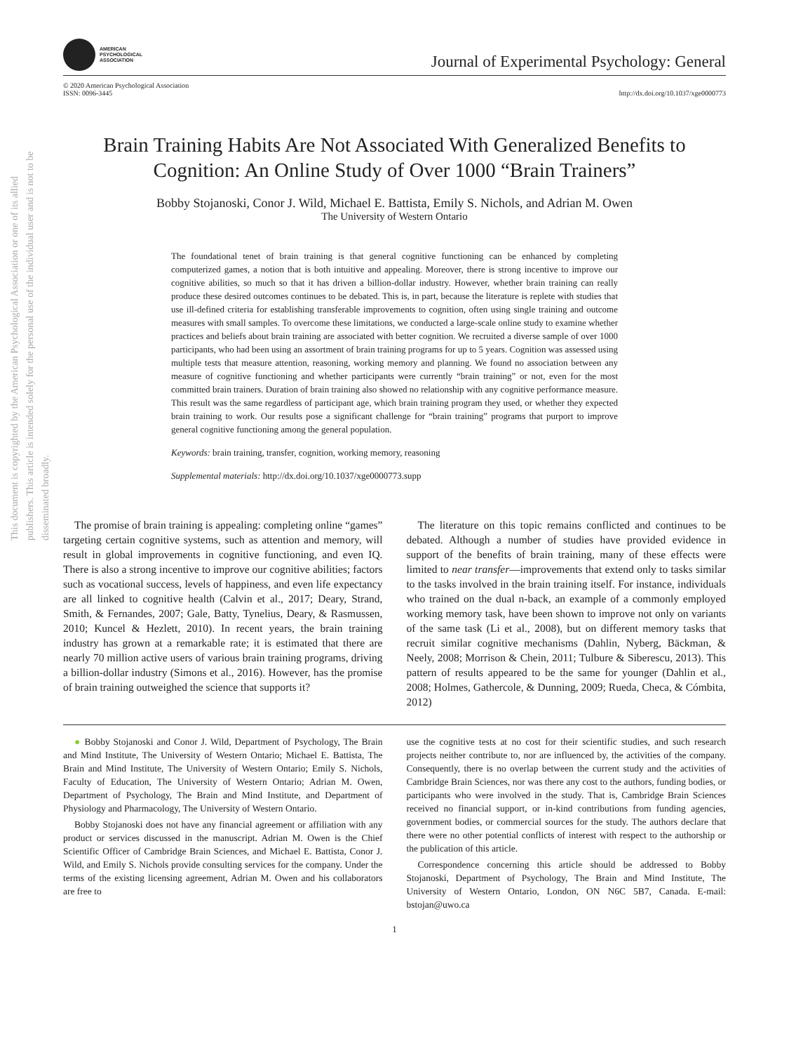This document is copyrighted by the American Psychological Association or one of its allied publishers. This article is intended solely for the personal use of the individual user and is not to be disseminated broadly.
AMERICAN
PSYCHOLOGICAL
ASSOCIATION
Journal of Experimental Psychology: General
© 2020 American Psychological Association
ISSN: 0096-3445
http://dx.doi.org/10.1037/xge0000773
Brain Training Habits Are Not Associated With Generalized Benefits to Cognition: An Online Study of Over 1000 “Brain Trainers”
Bobby Stojanoski, Conor J. Wild, Michael E. Battista, Emily S. Nichols, and Adrian M. Owen
The University of Western Ontario
The foundational tenet of brain training is that general cognitive functioning can be enhanced by completing computerized games, a notion that is both intuitive and appealing. Moreover, there is strong incentive to improve our cognitive abilities, so much so that it has driven a billion-dollar industry. However, whether brain training can really produce these desired outcomes continues to be debated. This is, in part, because the literature is replete with studies that use ill-defined criteria for establishing transferable improvements to cognition, often using single training and outcome measures with small samples. To overcome these limitations, we conducted a large-scale online study to examine whether practices and beliefs about brain training are associated with better cognition. We recruited a diverse sample of over 1000 participants, who had been using an assortment of brain training programs for up to 5 years. Cognition was assessed using multiple tests that measure attention, reasoning, working memory and planning. We found no association between any measure of cognitive functioning and whether participants were currently “brain training” or not, even for the most committed brain trainers. Duration of brain training also showed no relationship with any cognitive performance measure. This result was the same regardless of participant age, which brain training program they used, or whether they expected brain training to work. Our results pose a significant challenge for “brain training” programs that purport to improve general cognitive functioning among the general population.
Keywords: brain training, transfer, cognition, working memory, reasoning
Supplemental materials: http://dx.doi.org/10.1037/xge0000773.supp
The promise of brain training is appealing: completing online “games” targeting certain cognitive systems, such as attention and memory, will result in global improvements in cognitive functioning, and even IQ. There is also a strong incentive to improve our cognitive abilities; factors such as vocational success, levels of happiness, and even life expectancy are all linked to cognitive health (Calvin et al., 2017; Deary, Strand, Smith, & Fernandes, 2007; Gale, Batty, Tynelius, Deary, & Rasmussen, 2010; Kuncel & Hezlett, 2010). In recent years, the brain training industry has grown at a remarkable rate; it is estimated that there are nearly 70 million active users of various brain training programs, driving a billion-dollar industry (Simons et al., 2016). However, has the promise of brain training outweighed the science that supports it?
The literature on this topic remains conflicted and continues to be debated. Although a number of studies have provided evidence in support of the benefits of brain training, many of these effects were limited to near transfer—improvements that extend only to tasks similar to the tasks involved in the brain training itself. For instance, individuals who trained on the dual n-back, an example of a commonly employed working memory task, have been shown to improve not only on variants of the same task (Li et al., 2008), but on different memory tasks that recruit similar cognitive mechanisms (Dahlin, Nyberg, Bäckman, & Neely, 2008; Morrison & Chein, 2011; Tulbure & Siberescu, 2013). This pattern of results appeared to be the same for younger (Dahlin et al., 2008; Holmes, Gathercole, & Dunning, 2009; Rueda, Checa, & Cómbita, 2012)
● Bobby Stojanoski and Conor J. Wild, Department of Psychology, The Brain and Mind Institute, The University of Western Ontario; Michael E. Battista, The Brain and Mind Institute, The University of Western Ontario; Emily S. Nichols, Faculty of Education, The University of Western Ontario; Adrian M. Owen, Department of Psychology, The Brain and Mind Institute, and Department of Physiology and Pharmacology, The University of Western Ontario.
Bobby Stojanoski does not have any financial agreement or affiliation with any product or services discussed in the manuscript. Adrian M. Owen is the Chief Scientific Officer of Cambridge Brain Sciences, and Michael E. Battista, Conor J. Wild, and Emily S. Nichols provide consulting services for the company. Under the terms of the existing licensing agreement, Adrian M. Owen and his collaborators are free to
use the cognitive tests at no cost for their scientific studies, and such research projects neither contribute to, nor are influenced by, the activities of the company. Consequently, there is no overlap between the current study and the activities of Cambridge Brain Sciences, nor was there any cost to the authors, funding bodies, or participants who were involved in the study. That is, Cambridge Brain Sciences received no financial support, or in-kind contributions from funding agencies, government bodies, or commercial sources for the study. The authors declare that there were no other potential conflicts of interest with respect to the authorship or the publication of this article.
Correspondence concerning this article should be addressed to Bobby Stojanoski, Department of Psychology, The Brain and Mind Institute, The University of Western Ontario, London, ON N6C 5B7, Canada. E-mail: bstojan@uwo.ca
1